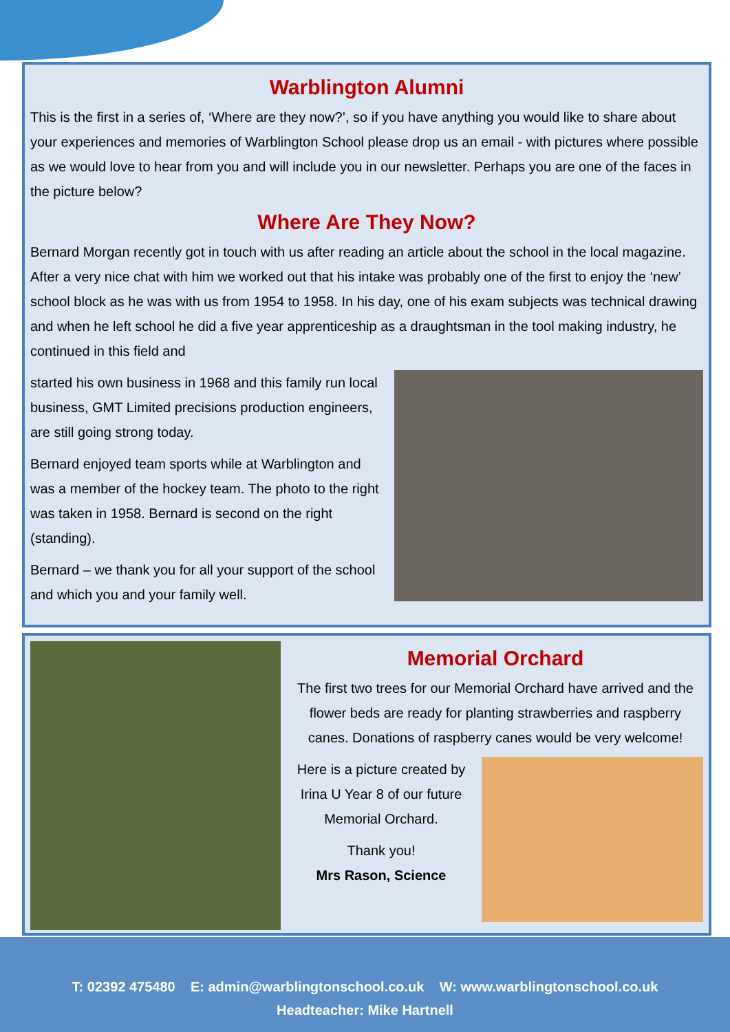Warblington Alumni
This is the first in a series of, ‘Where are they now?’, so if you have anything you would like to share about your experiences and memories of Warblington School please drop us an email - with pictures where possible as we would love to hear from you and will include you in our newsletter. Perhaps you are one of the faces in the picture below?
Where Are They Now?
Bernard Morgan recently got in touch with us after reading an article about the school in the local magazine. After a very nice chat with him we worked out that his intake was probably one of the first to enjoy the ‘new’ school block as he was with us from 1954 to 1958. In his day, one of his exam subjects was technical drawing and when he left school he did a five year apprenticeship as a draughtsman in the tool making industry, he continued in this field and
started his own business in 1968 and this family run local business, GMT Limited precisions production engineers, are still going strong today.
Bernard enjoyed team sports while at Warblington and was a member of the hockey team. The photo to the right was taken in 1958. Bernard is second on the right (standing).
Bernard – we thank you for all your support of the school and which you and your family well.
Memorial Orchard
The first two trees for our Memorial Orchard have arrived and the flower beds are ready for planting strawberries and raspberry canes. Donations of raspberry canes would be very welcome!
Here is a picture created by Irina U Year 8 of our future Memorial Orchard.
Thank you!
Mrs Rason, Science
T: 02392 475480 E: admin@warblingtonschool.co.uk W: www.warblingtonschool.co.uk
Headteacher: Mike Hartnell